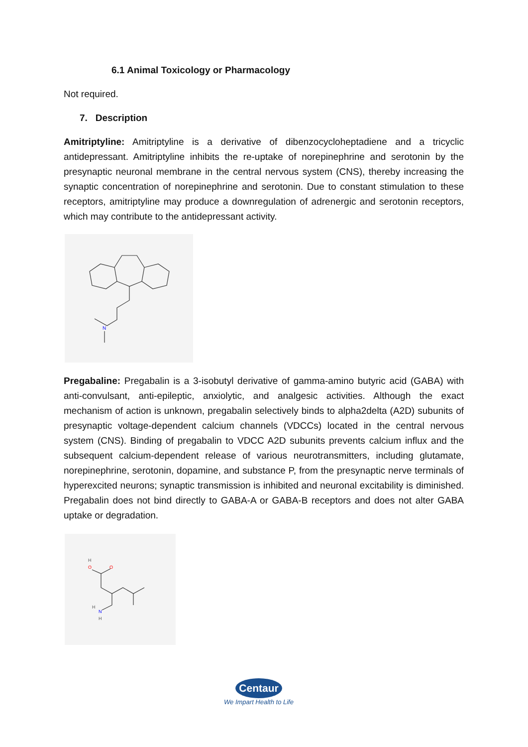6.1 Animal Toxicology or Pharmacology
Not required.
7. Description
Amitriptyline: Amitriptyline is a derivative of dibenzocycloheptadiene and a tricyclic antidepressant. Amitriptyline inhibits the re-uptake of norepinephrine and serotonin by the presynaptic neuronal membrane in the central nervous system (CNS), thereby increasing the synaptic concentration of norepinephrine and serotonin. Due to constant stimulation to these receptors, amitriptyline may produce a downregulation of adrenergic and serotonin receptors, which may contribute to the antidepressant activity.
N
Pregabaline: Pregabalin is a 3-isobutyl derivative of gamma-amino butyric acid (GABA) with anti-convulsant, anti-epileptic, anxiolytic, and analgesic activities. Although the exact mechanism of action is unknown, pregabalin selectively binds to alpha2delta (A2D) subunits of presynaptic voltage-dependent calcium channels (VDCCs) located in the central nervous system (CNS). Binding of pregabalin to VDCC A2D subunits prevents calcium influx and the subsequent calcium-dependent release of various neurotransmitters, including glutamate, norepinephrine, serotonin, dopamine, and substance P, from the presynaptic nerve terminals of hyperexcited neurons; synaptic transmission is inhibited and neuronal excitability is diminished. Pregabalin does not bind directly to GABA-A or GABA-B receptors and does not alter GABA uptake or degradation.
O
O
H
N
H
H
Centaur
We Impart Health to Life